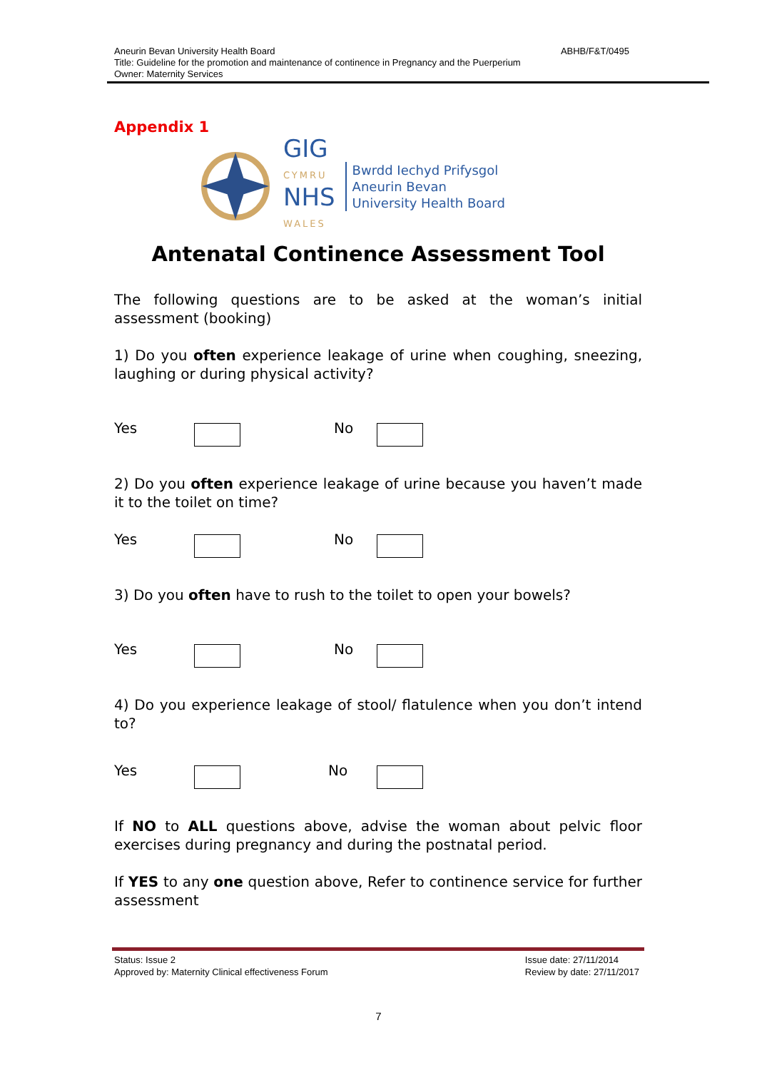Aneurin Bevan University Health Board ABHB/F&T/0495
Title: Guideline for the promotion and maintenance of continence in Pregnancy and the Puerperium
Owner: Maternity Services
Appendix 1
GIG
CYMRU
NHS
WALES
Bwrdd Iechyd Prifysgol
Aneurin Bevan
University Health Board
Antenatal Continence Assessment Tool
The following questions are to be asked at the woman’s initial assessment (booking)
1) Do you often experience leakage of urine when coughing, sneezing, laughing or during physical activity?
Yes No
2) Do you often experience leakage of urine because you haven’t made it to the toilet on time?
Yes No
3) Do you often have to rush to the toilet to open your bowels?
Yes No
4) Do you experience leakage of stool/ flatulence when you don’t intend to?
Yes No
If NO to ALL questions above, advise the woman about pelvic floor exercises during pregnancy and during the postnatal period.
If YES to any one question above, Refer to continence service for further assessment
Status: Issue 2
Approved by: Maternity Clinical effectiveness Forum
Issue date: 27/11/2014
Review by date: 27/11/2017
7